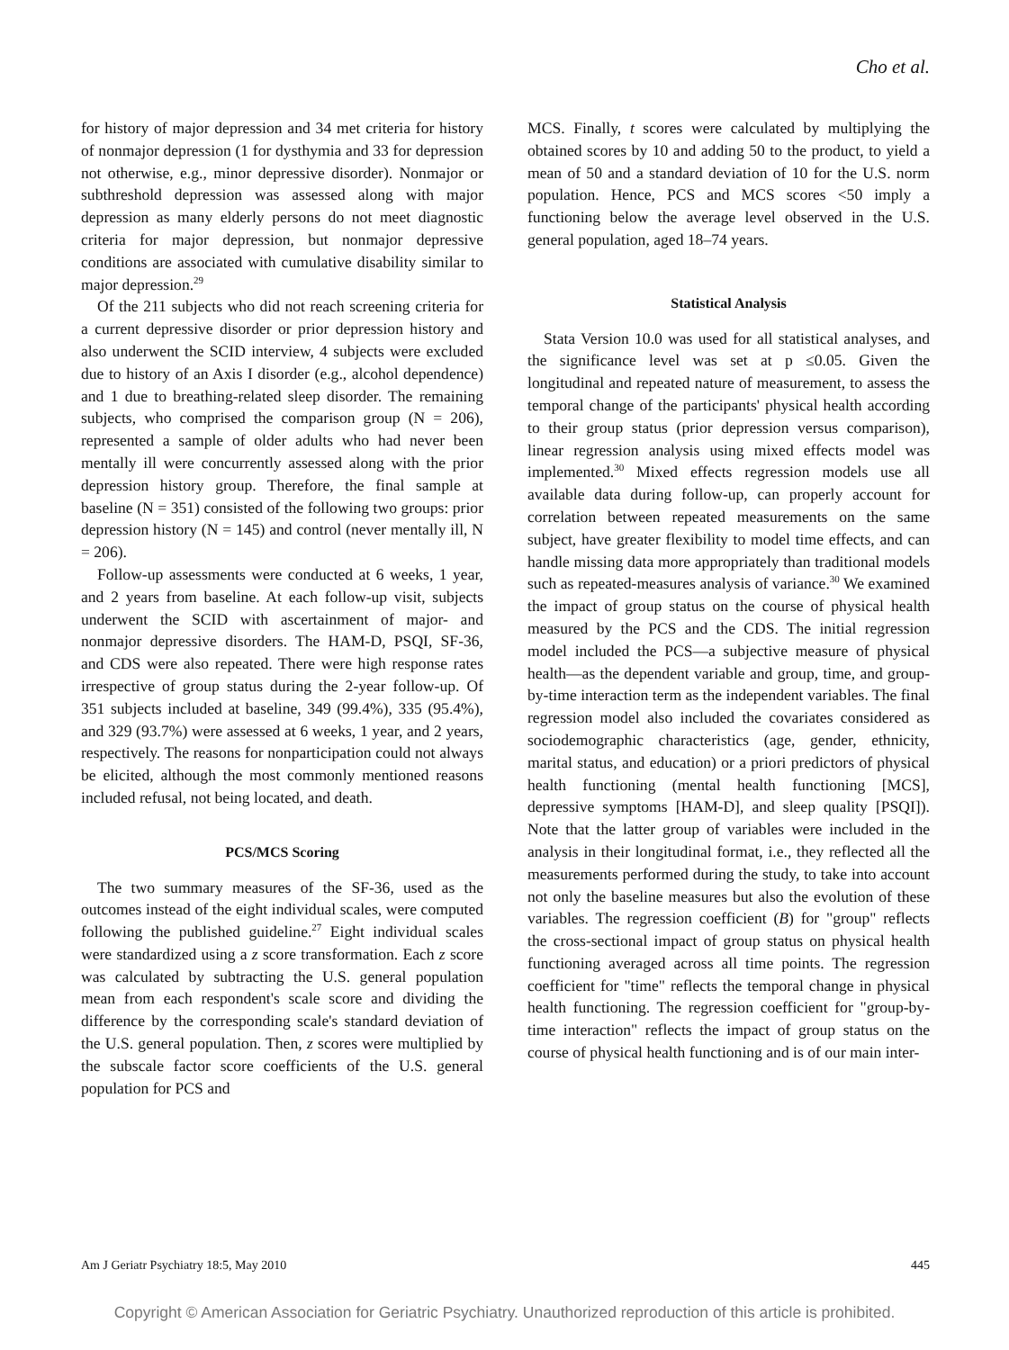Cho et al.
for history of major depression and 34 met criteria for history of nonmajor depression (1 for dysthymia and 33 for depression not otherwise, e.g., minor depressive disorder). Nonmajor or subthreshold depression was assessed along with major depression as many elderly persons do not meet diagnostic criteria for major depression, but nonmajor depressive conditions are associated with cumulative disability similar to major depression.<sup>29</sup>
Of the 211 subjects who did not reach screening criteria for a current depressive disorder or prior depression history and also underwent the SCID interview, 4 subjects were excluded due to history of an Axis I disorder (e.g., alcohol dependence) and 1 due to breathing-related sleep disorder. The remaining subjects, who comprised the comparison group (N = 206), represented a sample of older adults who had never been mentally ill were concurrently assessed along with the prior depression history group. Therefore, the final sample at baseline (N = 351) consisted of the following two groups: prior depression history (N = 145) and control (never mentally ill, N = 206).
Follow-up assessments were conducted at 6 weeks, 1 year, and 2 years from baseline. At each follow-up visit, subjects underwent the SCID with ascertainment of major- and nonmajor depressive disorders. The HAM-D, PSQI, SF-36, and CDS were also repeated. There were high response rates irrespective of group status during the 2-year follow-up. Of 351 subjects included at baseline, 349 (99.4%), 335 (95.4%), and 329 (93.7%) were assessed at 6 weeks, 1 year, and 2 years, respectively. The reasons for nonparticipation could not always be elicited, although the most commonly mentioned reasons included refusal, not being located, and death.
PCS/MCS Scoring
The two summary measures of the SF-36, used as the outcomes instead of the eight individual scales, were computed following the published guideline.<sup>27</sup> Eight individual scales were standardized using a z score transformation. Each z score was calculated by subtracting the U.S. general population mean from each respondent's scale score and dividing the difference by the corresponding scale's standard deviation of the U.S. general population. Then, z scores were multiplied by the subscale factor score coefficients of the U.S. general population for PCS and
MCS. Finally, t scores were calculated by multiplying the obtained scores by 10 and adding 50 to the product, to yield a mean of 50 and a standard deviation of 10 for the U.S. norm population. Hence, PCS and MCS scores <50 imply a functioning below the average level observed in the U.S. general population, aged 18–74 years.
Statistical Analysis
Stata Version 10.0 was used for all statistical analyses, and the significance level was set at p ≤0.05. Given the longitudinal and repeated nature of measurement, to assess the temporal change of the participants' physical health according to their group status (prior depression versus comparison), linear regression analysis using mixed effects model was implemented.<sup>30</sup> Mixed effects regression models use all available data during follow-up, can properly account for correlation between repeated measurements on the same subject, have greater flexibility to model time effects, and can handle missing data more appropriately than traditional models such as repeated-measures analysis of variance.<sup>30</sup> We examined the impact of group status on the course of physical health measured by the PCS and the CDS. The initial regression model included the PCS—a subjective measure of physical health—as the dependent variable and group, time, and group-by-time interaction term as the independent variables. The final regression model also included the covariates considered as sociodemographic characteristics (age, gender, ethnicity, marital status, and education) or a priori predictors of physical health functioning (mental health functioning [MCS], depressive symptoms [HAM-D], and sleep quality [PSQI]). Note that the latter group of variables were included in the analysis in their longitudinal format, i.e., they reflected all the measurements performed during the study, to take into account not only the baseline measures but also the evolution of these variables. The regression coefficient (B) for "group" reflects the cross-sectional impact of group status on physical health functioning averaged across all time points. The regression coefficient for "time" reflects the temporal change in physical health functioning. The regression coefficient for "group-by-time interaction" reflects the impact of group status on the course of physical health functioning and is of our main inter-
Am J Geriatr Psychiatry 18:5, May 2010 445
Copyright © American Association for Geriatric Psychiatry. Unauthorized reproduction of this article is prohibited.